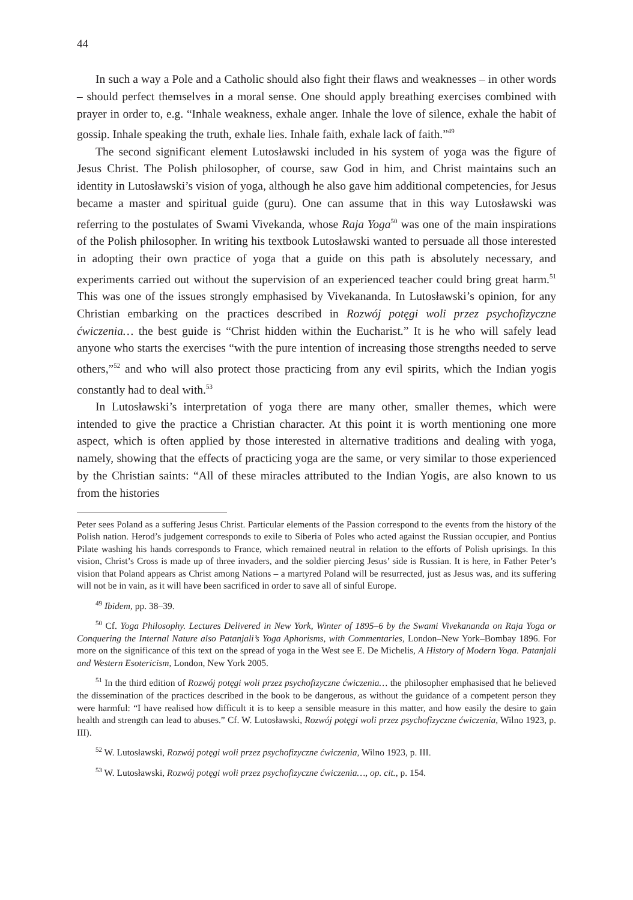44
In such a way a Pole and a Catholic should also fight their flaws and weaknesses – in other words – should perfect themselves in a moral sense. One should apply breathing exercises combined with prayer in order to, e.g. “Inhale weakness, exhale anger. Inhale the love of silence, exhale the habit of gossip. Inhale speaking the truth, exhale lies. Inhale faith, exhale lack of faith.”<sup>49</sup>
The second significant element Lutosławski included in his system of yoga was the figure of Jesus Christ. The Polish philosopher, of course, saw God in him, and Christ maintains such an identity in Lutosławski’s vision of yoga, although he also gave him additional competencies, for Jesus became a master and spiritual guide (guru). One can assume that in this way Lutosławski was referring to the postulates of Swami Vivekanda, whose Raja Yoga<sup>50</sup> was one of the main inspirations of the Polish philosopher. In writing his textbook Lutosławski wanted to persuade all those interested in adopting their own practice of yoga that a guide on this path is absolutely necessary, and experiments carried out without the supervision of an experienced teacher could bring great harm.<sup>51</sup> This was one of the issues strongly emphasised by Vivekananda. In Lutosławski’s opinion, for any Christian embarking on the practices described in Rozwój potęgi woli przez psychofizyczne ćwiczenia… the best guide is “Christ hidden within the Eucharist.” It is he who will safely lead anyone who starts the exercises “with the pure intention of increasing those strengths needed to serve others,”<sup>52</sup> and who will also protect those practicing from any evil spirits, which the Indian yogis constantly had to deal with.<sup>53</sup>
In Lutosławski’s interpretation of yoga there are many other, smaller themes, which were intended to give the practice a Christian character. At this point it is worth mentioning one more aspect, which is often applied by those interested in alternative traditions and dealing with yoga, namely, showing that the effects of practicing yoga are the same, or very similar to those experienced by the Christian saints: “All of these miracles attributed to the Indian Yogis, are also known to us from the histories
Peter sees Poland as a suffering Jesus Christ. Particular elements of the Passion correspond to the events from the history of the Polish nation. Herod’s judgement corresponds to exile to Siberia of Poles who acted against the Russian occupier, and Pontius Pilate washing his hands corresponds to France, which remained neutral in relation to the efforts of Polish uprisings. In this vision, Christ’s Cross is made up of three invaders, and the soldier piercing Jesus’ side is Russian. It is here, in Father Peter’s vision that Poland appears as Christ among Nations – a martyred Poland will be resurrected, just as Jesus was, and its suffering will not be in vain, as it will have been sacrificed in order to save all of sinful Europe.
<sup>49</sup> Ibidem, pp. 38–39.
<sup>50</sup> Cf. Yoga Philosophy. Lectures Delivered in New York, Winter of 1895–6 by the Swami Vivekananda on Raja Yoga or Conquering the Internal Nature also Patanjali’s Yoga Aphorisms, with Commentaries, London–New York–Bombay 1896. For more on the significance of this text on the spread of yoga in the West see E. De Michelis, A History of Modern Yoga. Patanjali and Western Esotericism, London, New York 2005.
<sup>51</sup> In the third edition of Rozwój potęgi woli przez psychofizyczne ćwiczenia… the philosopher emphasised that he believed the dissemination of the practices described in the book to be dangerous, as without the guidance of a competent person they were harmful: “I have realised how difficult it is to keep a sensible measure in this matter, and how easily the desire to gain health and strength can lead to abuses.” Cf. W. Lutosławski, Rozwój potęgi woli przez psychofizyczne ćwiczenia, Wilno 1923, p. III).
<sup>52</sup> W. Lutosławski, Rozwój potęgi woli przez psychofizyczne ćwiczenia, Wilno 1923, p. III.
<sup>53</sup> W. Lutosławski, Rozwój potęgi woli przez psychofizyczne ćwiczenia…, op. cit., p. 154.